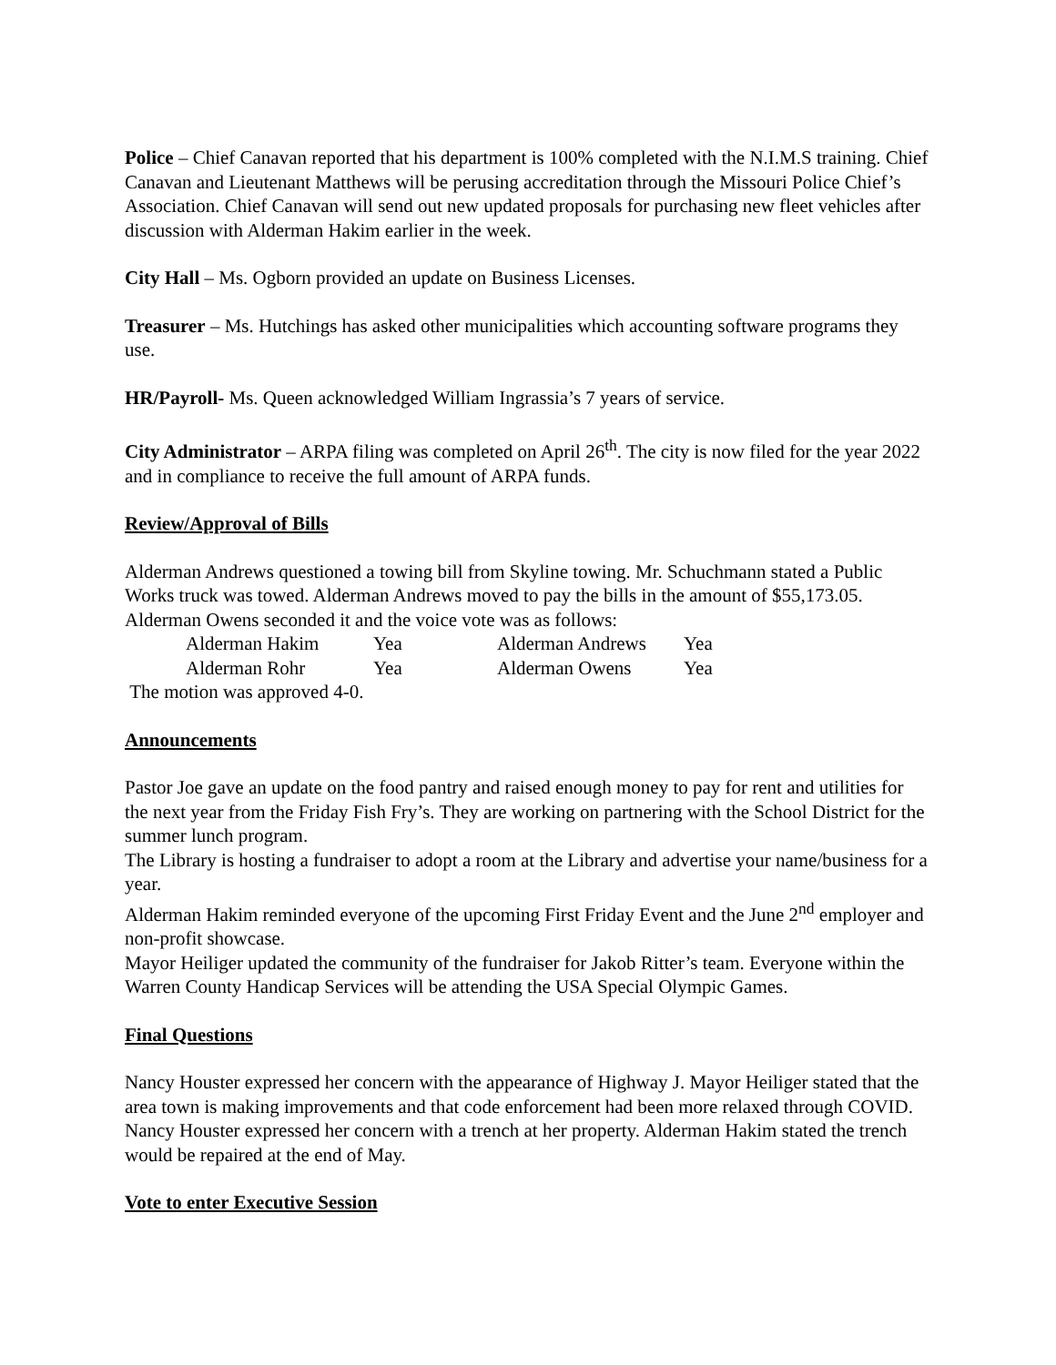Police – Chief Canavan reported that his department is 100% completed with the N.I.M.S training. Chief Canavan and Lieutenant Matthews will be perusing accreditation through the Missouri Police Chief’s Association. Chief Canavan will send out new updated proposals for purchasing new fleet vehicles after discussion with Alderman Hakim earlier in the week.
City Hall – Ms. Ogborn provided an update on Business Licenses.
Treasurer – Ms. Hutchings has asked other municipalities which accounting software programs they use.
HR/Payroll- Ms. Queen acknowledged William Ingrassia’s 7 years of service.
City Administrator – ARPA filing was completed on April 26<sup>th</sup>. The city is now filed for the year 2022 and in compliance to receive the full amount of ARPA funds.
Review/Approval of Bills
Alderman Andrews questioned a towing bill from Skyline towing. Mr. Schuchmann stated a Public Works truck was towed. Alderman Andrews moved to pay the bills in the amount of $55,173.05. Alderman Owens seconded it and the voice vote was as follows:
| Alderman Hakim | Yea | Alderman Andrews | Yea |
| Alderman Rohr | Yea | Alderman Owens | Yea |
The motion was approved 4-0.
Announcements
Pastor Joe gave an update on the food pantry and raised enough money to pay for rent and utilities for the next year from the Friday Fish Fry’s. They are working on partnering with the School District for the summer lunch program.
The Library is hosting a fundraiser to adopt a room at the Library and advertise your name/business for a year.
Alderman Hakim reminded everyone of the upcoming First Friday Event and the June 2<sup>nd</sup> employer and non-profit showcase.
Mayor Heiliger updated the community of the fundraiser for Jakob Ritter’s team. Everyone within the Warren County Handicap Services will be attending the USA Special Olympic Games.
Final Questions
Nancy Houster expressed her concern with the appearance of Highway J. Mayor Heiliger stated that the area town is making improvements and that code enforcement had been more relaxed through COVID. Nancy Houster expressed her concern with a trench at her property. Alderman Hakim stated the trench would be repaired at the end of May.
Vote to enter Executive Session